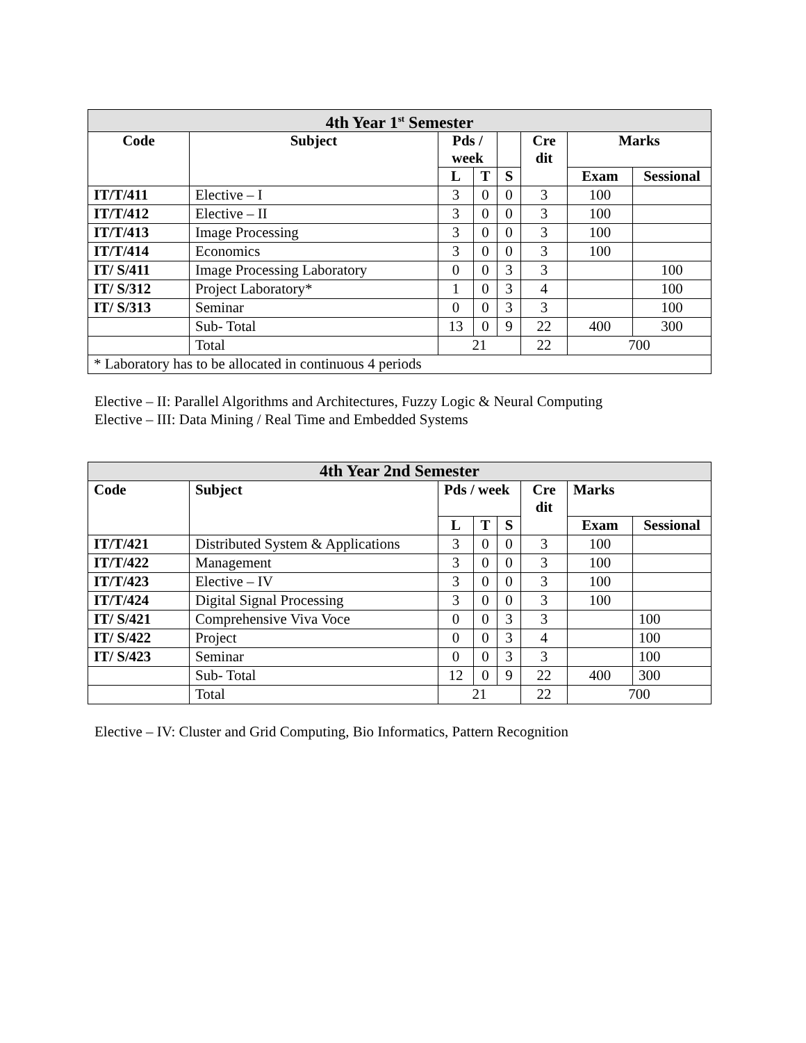| 4th Year 1<sup>st</sup> Semester | | | | | | | |
| --- | --- | --- | --- | --- | --- | --- | --- |
| Code | Subject | Pds / week | | | Cre dit | Marks | |
| | | L | T | S | | Exam | Sessional |
| IT/T/411 | Elective – I | 3 | 0 | 0 | 3 | 100 | |
| IT/T/412 | Elective – II | 3 | 0 | 0 | 3 | 100 | |
| IT/T/413 | Image Processing | 3 | 0 | 0 | 3 | 100 | |
| IT/T/414 | Economics | 3 | 0 | 0 | 3 | 100 | |
| IT/ S/411 | Image Processing Laboratory | 0 | 0 | 3 | 3 | | 100 |
| IT/ S/312 | Project Laboratory* | 1 | 0 | 3 | 4 | | 100 |
| IT/ S/313 | Seminar | 0 | 0 | 3 | 3 | | 100 |
| | Sub- Total | 13 | 0 | 9 | 22 | 400 | 300 |
| | Total | 21 | | | 22 | 700 | |
| * Laboratory has to be allocated in continuous 4 periods | | | | | | | |
Elective – II: Parallel Algorithms and Architectures, Fuzzy Logic & Neural Computing
Elective – III: Data Mining / Real Time and Embedded Systems
| 4th Year 2nd Semester | | | | | | | |
| --- | --- | --- | --- | --- | --- | --- | --- |
| Code | Subject | Pds / week | | | Cre dit | Marks | |
| | | L | T | S | | Exam | Sessional |
| IT/T/421 | Distributed System & Applications | 3 | 0 | 0 | 3 | 100 | |
| IT/T/422 | Management | 3 | 0 | 0 | 3 | 100 | |
| IT/T/423 | Elective – IV | 3 | 0 | 0 | 3 | 100 | |
| IT/T/424 | Digital Signal Processing | 3 | 0 | 0 | 3 | 100 | |
| IT/ S/421 | Comprehensive Viva Voce | 0 | 0 | 3 | 3 | | 100 |
| IT/ S/422 | Project | 0 | 0 | 3 | 4 | | 100 |
| IT/ S/423 | Seminar | 0 | 0 | 3 | 3 | | 100 |
| | Sub- Total | 12 | 0 | 9 | 22 | 400 | 300 |
| | Total | 21 | | | 22 | 700 | |
Elective – IV: Cluster and Grid Computing, Bio Informatics, Pattern Recognition